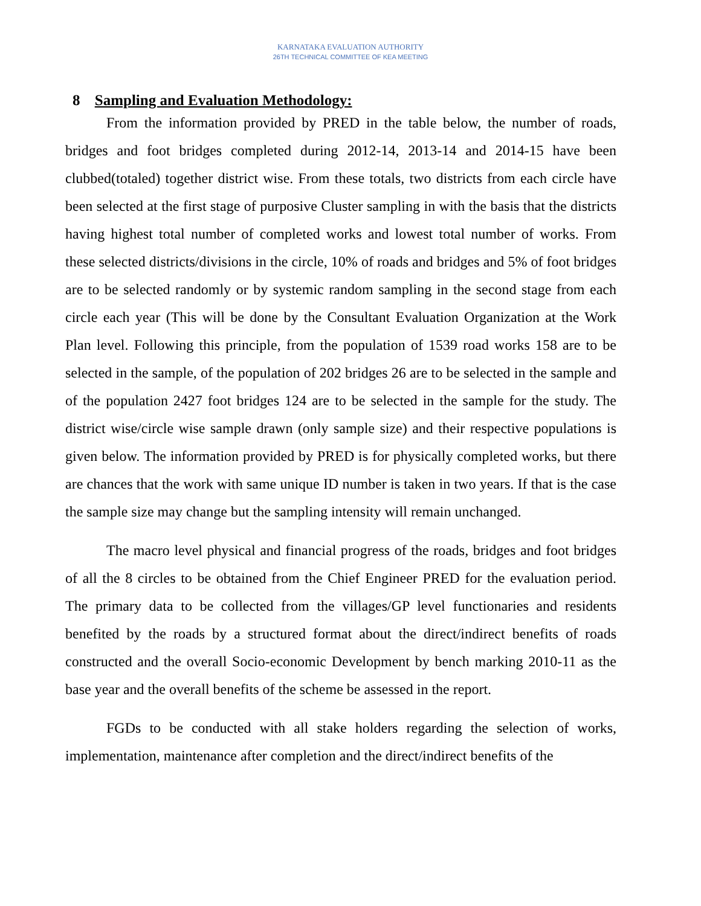KARNATAKA EVALUATION AUTHORITY
26TH TECHNICAL COMMITTEE OF KEA MEETING
8 Sampling and Evaluation Methodology:
From the information provided by PRED in the table below, the number of roads, bridges and foot bridges completed during 2012-14, 2013-14 and 2014-15 have been clubbed(totaled) together district wise. From these totals, two districts from each circle have been selected at the first stage of purposive Cluster sampling in with the basis that the districts having highest total number of completed works and lowest total number of works. From these selected districts/divisions in the circle, 10% of roads and bridges and 5% of foot bridges are to be selected randomly or by systemic random sampling in the second stage from each circle each year (This will be done by the Consultant Evaluation Organization at the Work Plan level. Following this principle, from the population of 1539 road works 158 are to be selected in the sample, of the population of 202 bridges 26 are to be selected in the sample and of the population 2427 foot bridges 124 are to be selected in the sample for the study. The district wise/circle wise sample drawn (only sample size) and their respective populations is given below. The information provided by PRED is for physically completed works, but there are chances that the work with same unique ID number is taken in two years. If that is the case the sample size may change but the sampling intensity will remain unchanged.
The macro level physical and financial progress of the roads, bridges and foot bridges of all the 8 circles to be obtained from the Chief Engineer PRED for the evaluation period. The primary data to be collected from the villages/GP level functionaries and residents benefited by the roads by a structured format about the direct/indirect benefits of roads constructed and the overall Socio-economic Development by bench marking 2010-11 as the base year and the overall benefits of the scheme be assessed in the report.
FGDs to be conducted with all stake holders regarding the selection of works, implementation, maintenance after completion and the direct/indirect benefits of the